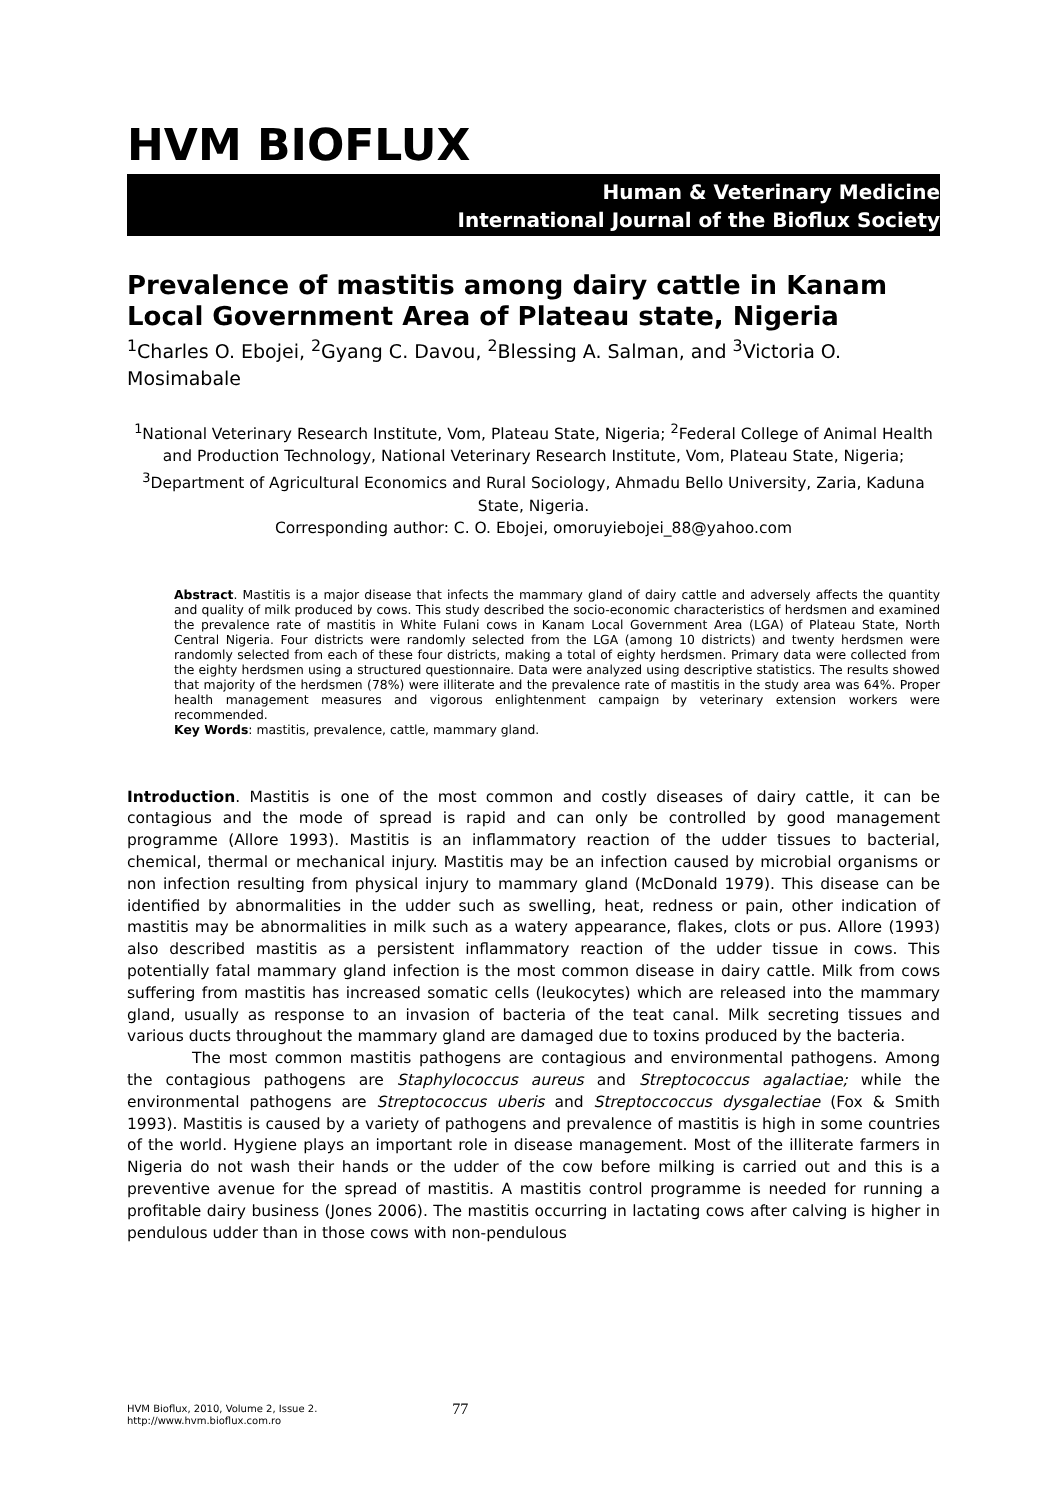HVM BIOFLUX
Human & Veterinary Medicine
International Journal of the Bioflux Society
Prevalence of mastitis among dairy cattle in Kanam Local Government Area of Plateau state, Nigeria
<sup>1</sup> Charles O. Ebojei, <sup>2</sup>Gyang C. Davou, <sup>2</sup>Blessing A. Salman, and <sup>3</sup>Victoria O. Mosimabale
<sup>1</sup> National Veterinary Research Institute, Vom, Plateau State, Nigeria; <sup>2</sup>Federal College of Animal Health and Production Technology, National Veterinary Research Institute, Vom, Plateau State, Nigeria; <sup>3</sup>Department of Agricultural Economics and Rural Sociology, Ahmadu Bello University, Zaria, Kaduna State, Nigeria.
Corresponding author: C. O. Ebojei, omoruyiebojei_88@yahoo.com
Abstract. Mastitis is a major disease that infects the mammary gland of dairy cattle and adversely affects the quantity and quality of milk produced by cows. This study described the socio-economic characteristics of herdsmen and examined the prevalence rate of mastitis in White Fulani cows in Kanam Local Government Area (LGA) of Plateau State, North Central Nigeria. Four districts were randomly selected from the LGA (among 10 districts) and twenty herdsmen were randomly selected from each of these four districts, making a total of eighty herdsmen. Primary data were collected from the eighty herdsmen using a structured questionnaire. Data were analyzed using descriptive statistics. The results showed that majority of the herdsmen (78%) were illiterate and the prevalence rate of mastitis in the study area was 64%. Proper health management measures and vigorous enlightenment campaign by veterinary extension workers were recommended.
Key Words: mastitis, prevalence, cattle, mammary gland.
Introduction. Mastitis is one of the most common and costly diseases of dairy cattle, it can be contagious and the mode of spread is rapid and can only be controlled by good management programme (Allore 1993). Mastitis is an inflammatory reaction of the udder tissues to bacterial, chemical, thermal or mechanical injury. Mastitis may be an infection caused by microbial organisms or non infection resulting from physical injury to mammary gland (McDonald 1979). This disease can be identified by abnormalities in the udder such as swelling, heat, redness or pain, other indication of mastitis may be abnormalities in milk such as a watery appearance, flakes, clots or pus. Allore (1993) also described mastitis as a persistent inflammatory reaction of the udder tissue in cows. This potentially fatal mammary gland infection is the most common disease in dairy cattle. Milk from cows suffering from mastitis has increased somatic cells (leukocytes) which are released into the mammary gland, usually as response to an invasion of bacteria of the teat canal. Milk secreting tissues and various ducts throughout the mammary gland are damaged due to toxins produced by the bacteria.
The most common mastitis pathogens are contagious and environmental pathogens. Among the contagious pathogens are Staphylococcus aureus and Streptococcus agalactiae; while the environmental pathogens are Streptococcus uberis and Streptoccoccus dysgalectiae (Fox & Smith 1993). Mastitis is caused by a variety of pathogens and prevalence of mastitis is high in some countries of the world. Hygiene plays an important role in disease management. Most of the illiterate farmers in Nigeria do not wash their hands or the udder of the cow before milking is carried out and this is a preventive avenue for the spread of mastitis. A mastitis control programme is needed for running a profitable dairy business (Jones 2006). The mastitis occurring in lactating cows after calving is higher in pendulous udder than in those cows with non-pendulous
HVM Bioflux, 2010, Volume 2, Issue 2.
http://www.hvm.bioflux.com.ro
77